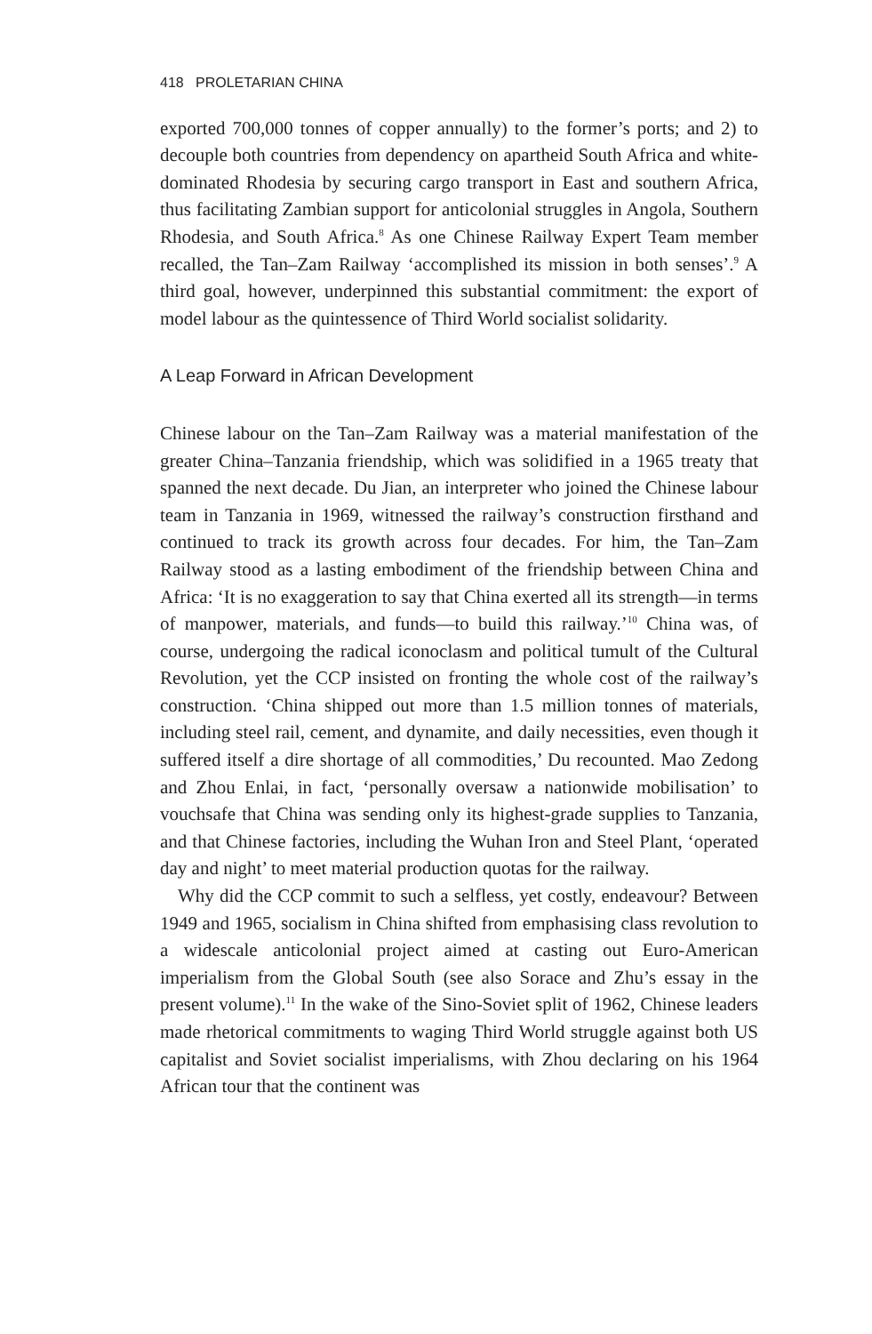418 PROLETARIAN CHINA
exported 700,000 tonnes of copper annually) to the former’s ports; and 2) to decouple both countries from dependency on apartheid South Africa and white-dominated Rhodesia by securing cargo transport in East and southern Africa, thus facilitating Zambian support for anticolonial struggles in Angola, Southern Rhodesia, and South Africa.<sup>8</sup> As one Chinese Railway Expert Team member recalled, the Tan–Zam Railway ‘accomplished its mission in both senses’.<sup>9</sup> A third goal, however, underpinned this substantial commitment: the export of model labour as the quintessence of Third World socialist solidarity.
A Leap Forward in African Development
Chinese labour on the Tan–Zam Railway was a material manifestation of the greater China–Tanzania friendship, which was solidified in a 1965 treaty that spanned the next decade. Du Jian, an interpreter who joined the Chinese labour team in Tanzania in 1969, witnessed the railway’s construction firsthand and continued to track its growth across four decades. For him, the Tan–Zam Railway stood as a lasting embodiment of the friendship between China and Africa: ‘It is no exaggeration to say that China exerted all its strength—in terms of manpower, materials, and funds—to build this railway.’<sup>10</sup> China was, of course, undergoing the radical iconoclasm and political tumult of the Cultural Revolution, yet the CCP insisted on fronting the whole cost of the railway’s construction. ‘China shipped out more than 1.5 million tonnes of materials, including steel rail, cement, and dynamite, and daily necessities, even though it suffered itself a dire shortage of all commodities,’ Du recounted. Mao Zedong and Zhou Enlai, in fact, ‘personally oversaw a nationwide mobilisation’ to vouchsafe that China was sending only its highest-grade supplies to Tanzania, and that Chinese factories, including the Wuhan Iron and Steel Plant, ‘operated day and night’ to meet material production quotas for the railway.
Why did the CCP commit to such a selfless, yet costly, endeavour? Between 1949 and 1965, socialism in China shifted from emphasising class revolution to a widescale anticolonial project aimed at casting out Euro-American imperialism from the Global South (see also Sorace and Zhu’s essay in the present volume).<sup>11</sup> In the wake of the Sino-Soviet split of 1962, Chinese leaders made rhetorical commitments to waging Third World struggle against both US capitalist and Soviet socialist imperialisms, with Zhou declaring on his 1964 African tour that the continent was